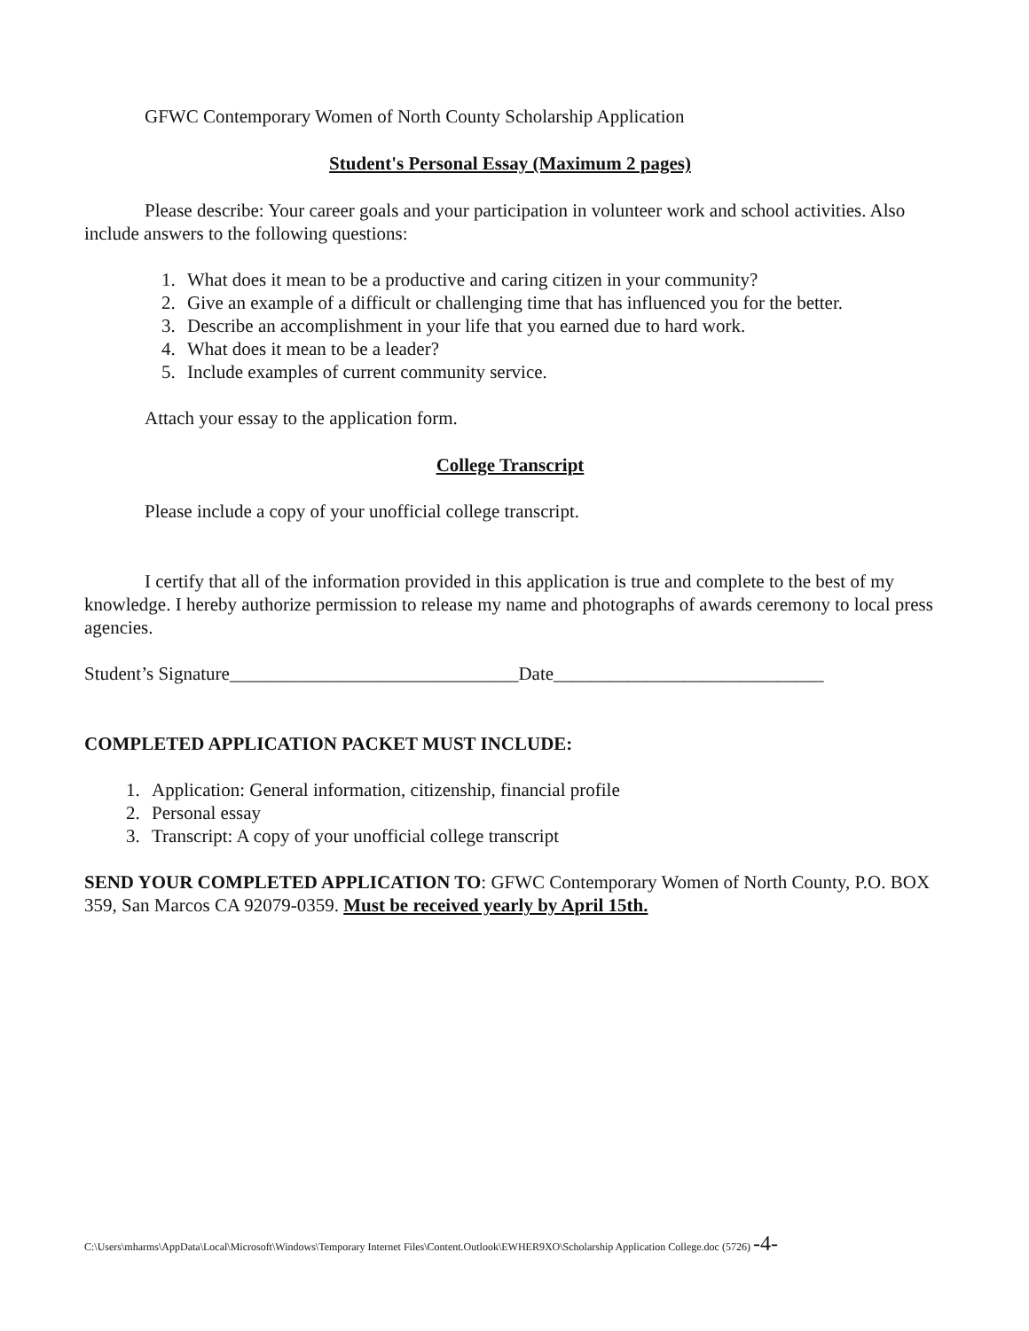GFWC Contemporary Women of North County Scholarship Application
Student's Personal Essay (Maximum 2 pages)
Please describe: Your career goals and your participation in volunteer work and school activities. Also include answers to the following questions:
1. What does it mean to be a productive and caring citizen in your community?
2. Give an example of a difficult or challenging time that has influenced you for the better.
3. Describe an accomplishment in your life that you earned due to hard work.
4. What does it mean to be a leader?
5. Include examples of current community service.
Attach your essay to the application form.
College Transcript
Please include a copy of your unofficial college transcript.
I certify that all of the information provided in this application is true and complete to the best of my knowledge. I hereby authorize permission to release my name and photographs of awards ceremony to local press agencies.
Student’s Signature_______________________________Date_____________________________
COMPLETED APPLICATION PACKET MUST INCLUDE:
1. Application: General information, citizenship, financial profile
2. Personal essay
3. Transcript: A copy of your unofficial college transcript
SEND YOUR COMPLETED APPLICATION TO: GFWC Contemporary Women of North County, P.O. BOX 359, San Marcos CA 92079-0359. Must be received yearly by April 15th.
C:\Users\mharms\AppData\Local\Microsoft\Windows\Temporary Internet Files\Content.Outlook\EWHER9XO\Scholarship Application College.doc (5726) -4-